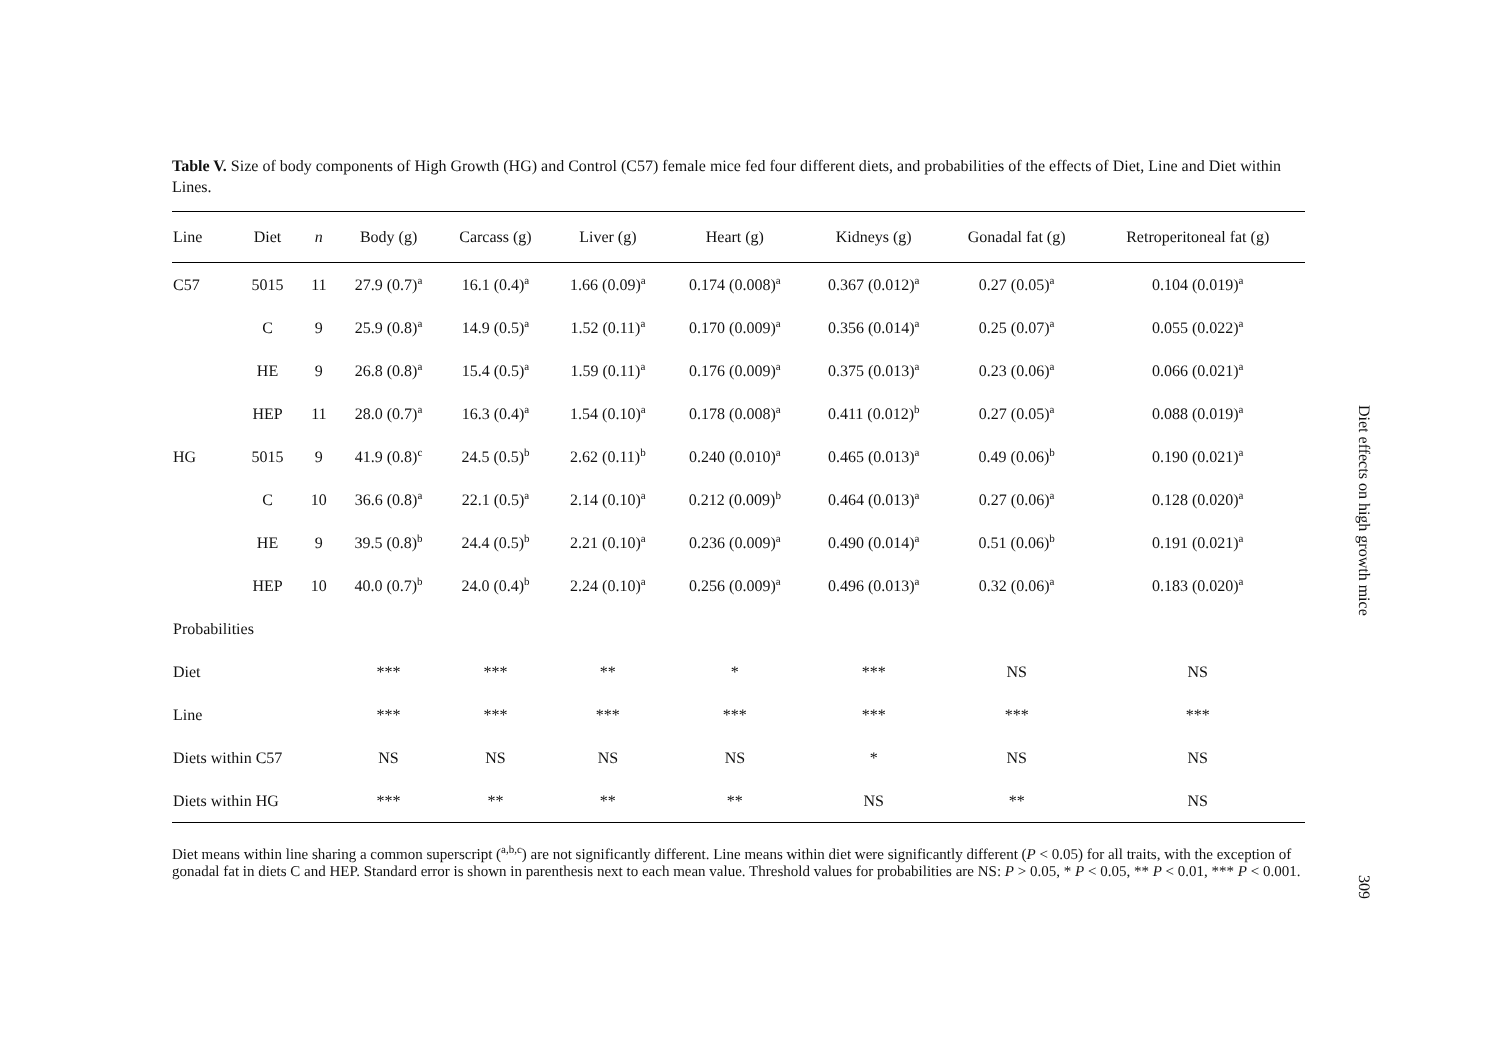Table V. Size of body components of High Growth (HG) and Control (C57) female mice fed four different diets, and probabilities of the effects of Diet, Line and Diet within Lines.
| Line | Diet | n | Body (g) | Carcass (g) | Liver (g) | Heart (g) | Kidneys (g) | Gonadal fat (g) | Retroperitoneal fat (g) |
| --- | --- | --- | --- | --- | --- | --- | --- | --- | --- |
| C57 | 5015 | 11 | 27.9 (0.7)<sup>a</sup> | 16.1 (0.4)<sup>a</sup> | 1.66 (0.09)<sup>a</sup> | 0.174 (0.008)<sup>a</sup> | 0.367 (0.012)<sup>a</sup> | 0.27 (0.05)<sup>a</sup> | 0.104 (0.019)<sup>a</sup> |
| | C | 9 | 25.9 (0.8)<sup>a</sup> | 14.9 (0.5)<sup>a</sup> | 1.52 (0.11)<sup>a</sup> | 0.170 (0.009)<sup>a</sup> | 0.356 (0.014)<sup>a</sup> | 0.25 (0.07)<sup>a</sup> | 0.055 (0.022)<sup>a</sup> |
| | HE | 9 | 26.8 (0.8)<sup>a</sup> | 15.4 (0.5)<sup>a</sup> | 1.59 (0.11)<sup>a</sup> | 0.176 (0.009)<sup>a</sup> | 0.375 (0.013)<sup>a</sup> | 0.23 (0.06)<sup>a</sup> | 0.066 (0.021)<sup>a</sup> |
| | HEP | 11 | 28.0 (0.7)<sup>a</sup> | 16.3 (0.4)<sup>a</sup> | 1.54 (0.10)<sup>a</sup> | 0.178 (0.008)<sup>a</sup> | 0.411 (0.012)<sup>b</sup> | 0.27 (0.05)<sup>a</sup> | 0.088 (0.019)<sup>a</sup> |
| HG | 5015 | 9 | 41.9 (0.8)<sup>c</sup> | 24.5 (0.5)<sup>b</sup> | 2.62 (0.11)<sup>b</sup> | 0.240 (0.010)<sup>a</sup> | 0.465 (0.013)<sup>a</sup> | 0.49 (0.06)<sup>b</sup> | 0.190 (0.021)<sup>a</sup> |
| | C | 10 | 36.6 (0.8)<sup>a</sup> | 22.1 (0.5)<sup>a</sup> | 2.14 (0.10)<sup>a</sup> | 0.212 (0.009)<sup>b</sup> | 0.464 (0.013)<sup>a</sup> | 0.27 (0.06)<sup>a</sup> | 0.128 (0.020)<sup>a</sup> |
| | HE | 9 | 39.5 (0.8)<sup>b</sup> | 24.4 (0.5)<sup>b</sup> | 2.21 (0.10)<sup>a</sup> | 0.236 (0.009)<sup>a</sup> | 0.490 (0.014)<sup>a</sup> | 0.51 (0.06)<sup>b</sup> | 0.191 (0.021)<sup>a</sup> |
| | HEP | 10 | 40.0 (0.7)<sup>b</sup> | 24.0 (0.4)<sup>b</sup> | 2.24 (0.10)<sup>a</sup> | 0.256 (0.009)<sup>a</sup> | 0.496 (0.013)<sup>a</sup> | 0.32 (0.06)<sup>a</sup> | 0.183 (0.020)<sup>a</sup> |
| Probabilities | | | | | | | | | |
| Diet | | | *** | *** | ** | * | *** | NS | NS |
| Line | | | *** | *** | *** | *** | *** | *** | *** |
| Diets within C57 | | | NS | NS | NS | NS | * | NS | NS |
| Diets within HG | | | *** | ** | ** | ** | NS | ** | NS |
Diet means within line sharing a common superscript (<sup>a,b,c</sup>) are not significantly different. Line means within diet were significantly different (P < 0.05) for all traits, with the exception of gonadal fat in diets C and HEP. Standard error is shown in parenthesis next to each mean value. Threshold values for probabilities are NS: P > 0.05, * P < 0.05, ** P < 0.01, *** P < 0.001.
Diet effects on high growth mice
309